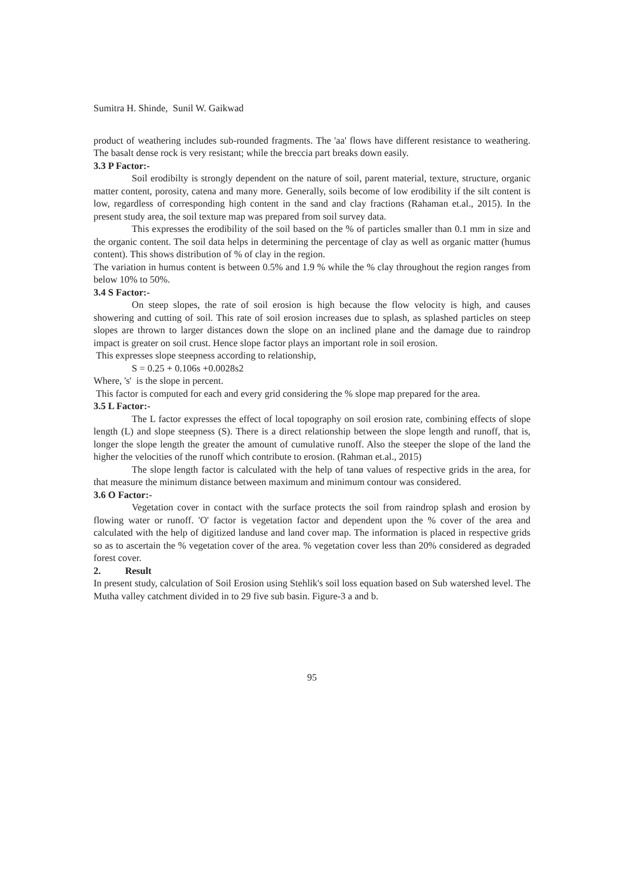Sumitra H. Shinde, Sunil W. Gaikwad
product of weathering includes sub-rounded fragments. The 'aa' flows have different resistance to weathering. The basalt dense rock is very resistant; while the breccia part breaks down easily.
3.3 P Factor:-
Soil erodibilty is strongly dependent on the nature of soil, parent material, texture, structure, organic matter content, porosity, catena and many more. Generally, soils become of low erodibility if the silt content is low, regardless of corresponding high content in the sand and clay fractions (Rahaman et.al., 2015). In the present study area, the soil texture map was prepared from soil survey data.
This expresses the erodibility of the soil based on the % of particles smaller than 0.1 mm in size and the organic content. The soil data helps in determining the percentage of clay as well as organic matter (humus content). This shows distribution of % of clay in the region.
The variation in humus content is between 0.5% and 1.9 % while the % clay throughout the region ranges from below 10% to 50%.
3.4 S Factor:-
On steep slopes, the rate of soil erosion is high because the flow velocity is high, and causes showering and cutting of soil. This rate of soil erosion increases due to splash, as splashed particles on steep slopes are thrown to larger distances down the slope on an inclined plane and the damage due to raindrop impact is greater on soil crust. Hence slope factor plays an important role in soil erosion.
This expresses slope steepness according to relationship,
S = 0.25 + 0.106s +0.0028s2
Where, 's' is the slope in percent.
This factor is computed for each and every grid considering the % slope map prepared for the area.
3.5 L Factor:-
The L factor expresses the effect of local topography on soil erosion rate, combining effects of slope length (L) and slope steepness (S). There is a direct relationship between the slope length and runoff, that is, longer the slope length the greater the amount of cumulative runoff. Also the steeper the slope of the land the higher the velocities of the runoff which contribute to erosion. (Rahman et.al., 2015)
The slope length factor is calculated with the help of tanø values of respective grids in the area, for that measure the minimum distance between maximum and minimum contour was considered.
3.6 O Factor:-
Vegetation cover in contact with the surface protects the soil from raindrop splash and erosion by flowing water or runoff. 'O' factor is vegetation factor and dependent upon the % cover of the area and calculated with the help of digitized landuse and land cover map. The information is placed in respective grids so as to ascertain the % vegetation cover of the area. % vegetation cover less than 20% considered as degraded forest cover.
2. Result
In present study, calculation of Soil Erosion using Stehlik's soil loss equation based on Sub watershed level. The Mutha valley catchment divided in to 29 five sub basin. Figure-3 a and b.
95